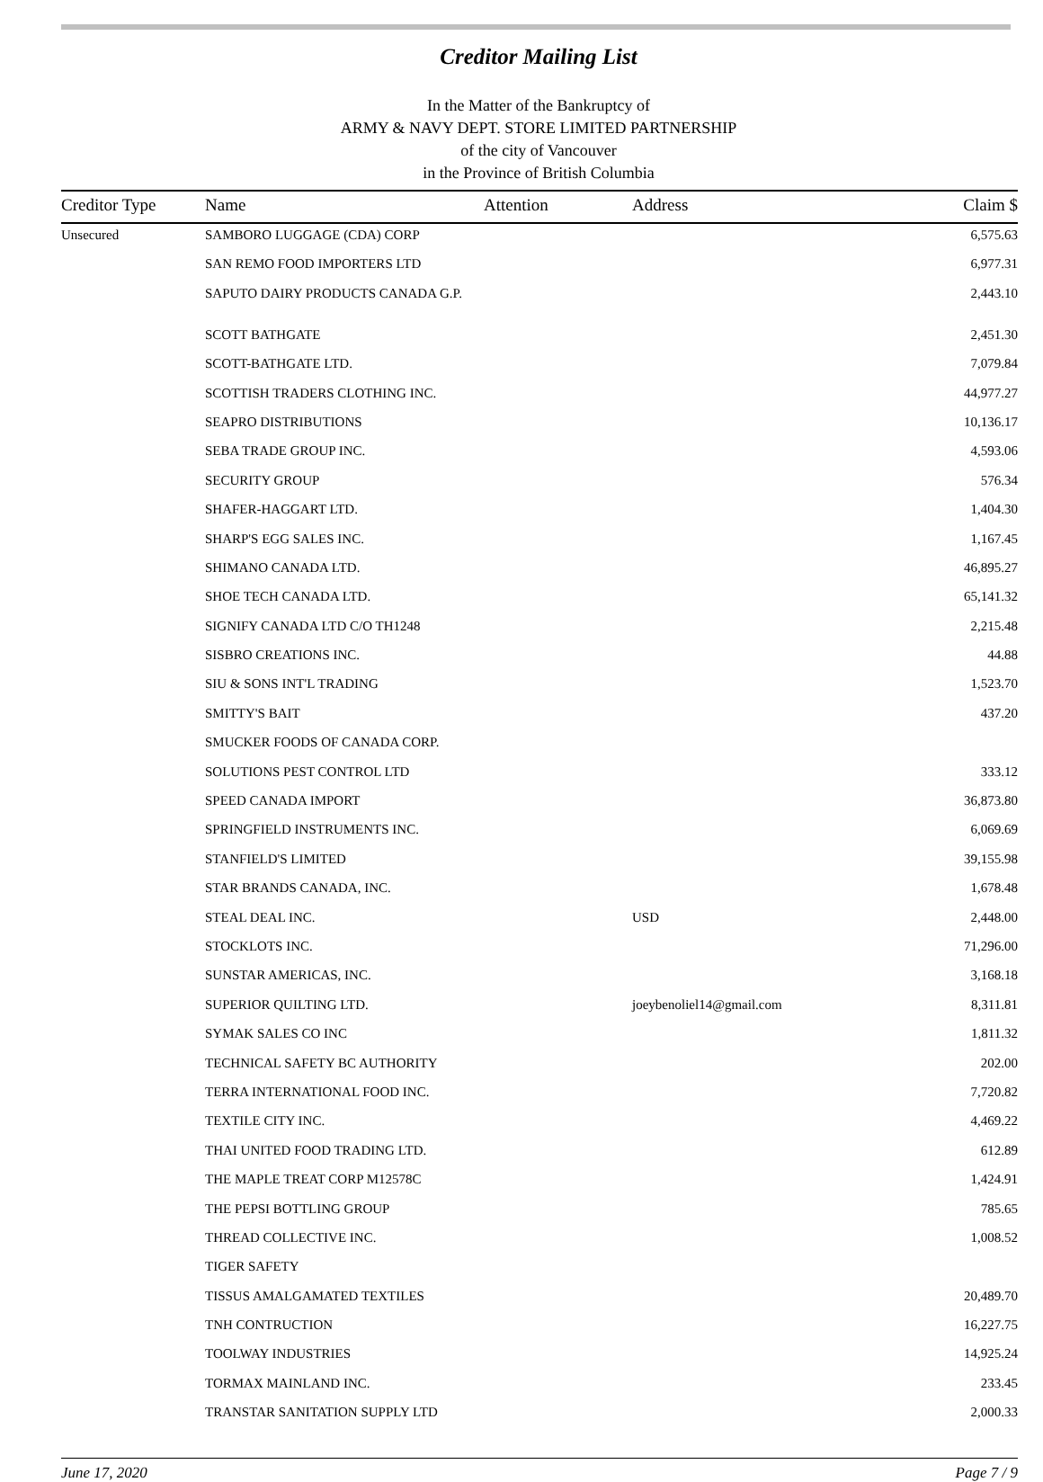Creditor Mailing List
In the Matter of the Bankruptcy of
ARMY & NAVY DEPT. STORE LIMITED PARTNERSHIP
of the city of Vancouver
in the Province of British Columbia
| Creditor Type | Name | Attention | Address | Claim $ |
| --- | --- | --- | --- | --- |
| Unsecured | SAMBORO LUGGAGE (CDA) CORP | | | 6,575.63 |
| | SAN REMO FOOD IMPORTERS LTD | | | 6,977.31 |
| | SAPUTO DAIRY PRODUCTS CANADA G.P. | | | 2,443.10 |
| | SCOTT BATHGATE | | | 2,451.30 |
| | SCOTT-BATHGATE LTD. | | | 7,079.84 |
| | SCOTTISH TRADERS CLOTHING INC. | | | 44,977.27 |
| | SEAPRO DISTRIBUTIONS | | | 10,136.17 |
| | SEBA TRADE GROUP INC. | | | 4,593.06 |
| | SECURITY GROUP | | | 576.34 |
| | SHAFER-HAGGART LTD. | | | 1,404.30 |
| | SHARP'S EGG SALES INC. | | | 1,167.45 |
| | SHIMANO CANADA LTD. | | | 46,895.27 |
| | SHOE TECH CANADA LTD. | | | 65,141.32 |
| | SIGNIFY CANADA LTD C/O TH1248 | | | 2,215.48 |
| | SISBRO CREATIONS INC. | | | 44.88 |
| | SIU & SONS INT'L TRADING | | | 1,523.70 |
| | SMITTY'S BAIT | | | 437.20 |
| | SMUCKER FOODS OF CANADA CORP. | | | |
| | SOLUTIONS PEST CONTROL LTD | | | 333.12 |
| | SPEED CANADA IMPORT | | | 36,873.80 |
| | SPRINGFIELD INSTRUMENTS INC. | | | 6,069.69 |
| | STANFIELD'S LIMITED | | | 39,155.98 |
| | STAR BRANDS CANADA, INC. | | | 1,678.48 |
| | STEAL DEAL INC. | | USD | 2,448.00 |
| | STOCKLOTS INC. | | | 71,296.00 |
| | SUNSTAR AMERICAS, INC. | | | 3,168.18 |
| | SUPERIOR QUILTING LTD. | | joeybenoliel14@gmail.com | 8,311.81 |
| | SYMAK SALES CO INC | | | 1,811.32 |
| | TECHNICAL SAFETY BC AUTHORITY | | | 202.00 |
| | TERRA INTERNATIONAL FOOD INC. | | | 7,720.82 |
| | TEXTILE CITY INC. | | | 4,469.22 |
| | THAI UNITED FOOD TRADING LTD. | | | 612.89 |
| | THE MAPLE TREAT CORP M12578C | | | 1,424.91 |
| | THE PEPSI BOTTLING GROUP | | | 785.65 |
| | THREAD COLLECTIVE INC. | | | 1,008.52 |
| | TIGER SAFETY | | | |
| | TISSUS AMALGAMATED TEXTILES | | | 20,489.70 |
| | TNH CONTRUCTION | | | 16,227.75 |
| | TOOLWAY INDUSTRIES | | | 14,925.24 |
| | TORMAX MAINLAND INC. | | | 233.45 |
| | TRANSTAR SANITATION SUPPLY LTD | | | 2,000.33 |
June 17, 2020 Page 7 / 9